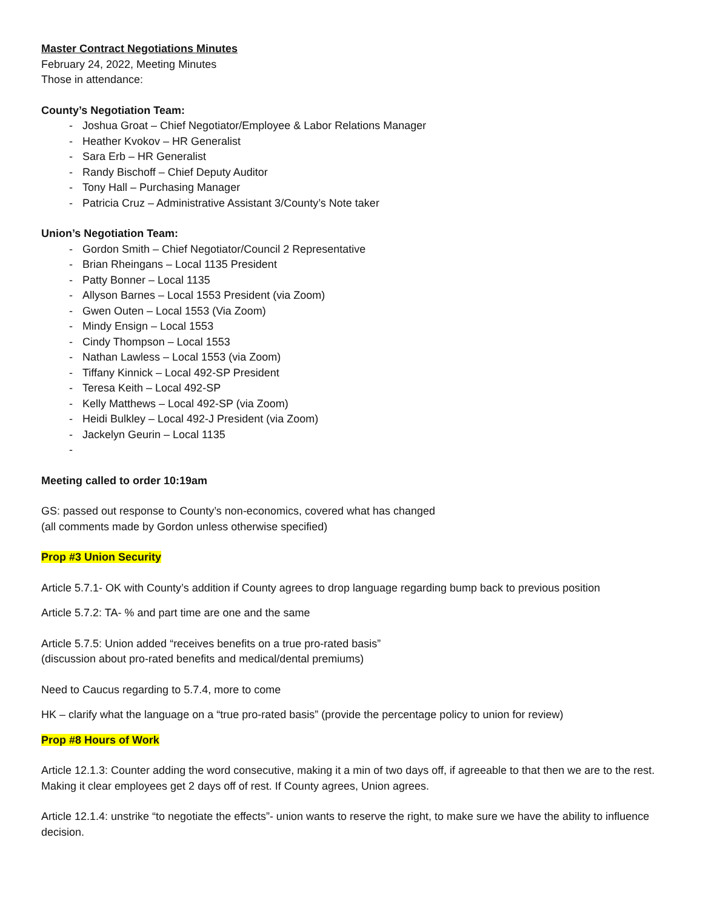Master Contract Negotiations Minutes
February 24, 2022, Meeting Minutes
Those in attendance:
County’s Negotiation Team:
- Joshua Groat – Chief Negotiator/Employee & Labor Relations Manager
- Heather Kvokov – HR Generalist
- Sara Erb – HR Generalist
- Randy Bischoff – Chief Deputy Auditor
- Tony Hall – Purchasing Manager
- Patricia Cruz – Administrative Assistant 3/County’s Note taker
Union’s Negotiation Team:
- Gordon Smith – Chief Negotiator/Council 2 Representative
- Brian Rheingans – Local 1135 President
- Patty Bonner – Local 1135
- Allyson Barnes – Local 1553 President (via Zoom)
- Gwen Outen – Local 1553 (Via Zoom)
- Mindy Ensign – Local 1553
- Cindy Thompson – Local 1553
- Nathan Lawless – Local 1553 (via Zoom)
- Tiffany Kinnick – Local 492-SP President
- Teresa Keith – Local 492-SP
- Kelly Matthews – Local 492-SP (via Zoom)
- Heidi Bulkley – Local 492-J President (via Zoom)
- Jackelyn Geurin – Local 1135
-
Meeting called to order 10:19am
GS: passed out response to County’s non-economics, covered what has changed
(all comments made by Gordon unless otherwise specified)
Prop #3 Union Security
Article 5.7.1- OK with County’s addition if County agrees to drop language regarding bump back to previous position
Article 5.7.2: TA- % and part time are one and the same
Article 5.7.5: Union added “receives benefits on a true pro-rated basis”
(discussion about pro-rated benefits and medical/dental premiums)
Need to Caucus regarding to 5.7.4, more to come
HK – clarify what the language on a “true pro-rated basis” (provide the percentage policy to union for review)
Prop #8 Hours of Work
Article 12.1.3: Counter adding the word consecutive, making it a min of two days off, if agreeable to that then we are to the rest. Making it clear employees get 2 days off of rest. If County agrees, Union agrees.
Article 12.1.4: unstrike “to negotiate the effects”- union wants to reserve the right, to make sure we have the ability to influence decision.